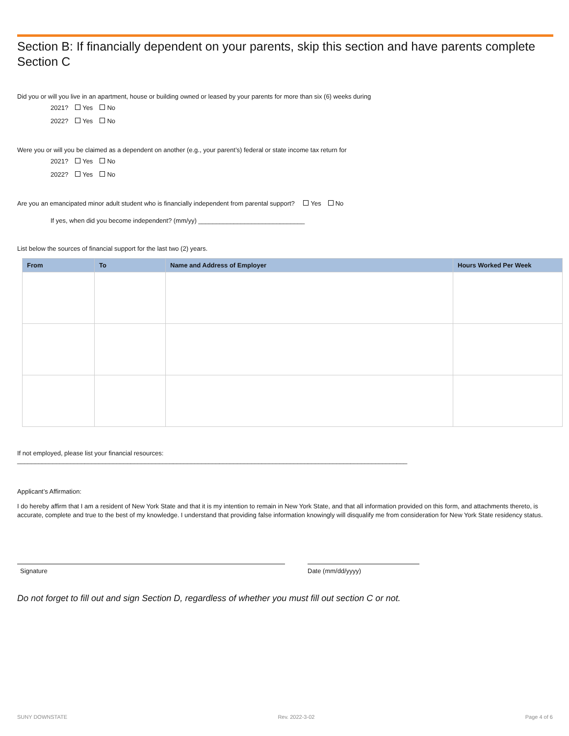Section B: If financially dependent on your parents, skip this section and have parents complete Section C
Did you or will you live in an apartment, house or building owned or leased by your parents for more than six (6) weeks during
2021? Yes No
2022? Yes No
Were you or will you be claimed as a dependent on another (e.g., your parent’s) federal or state income tax return for
2021? Yes No
2022? Yes No
Are you an emancipated minor adult student who is financially independent from parental support? Yes No
If yes, when did you become independent? (mm/yy) ______________________________
List below the sources of financial support for the last two (2) years.
| From | To | Name and Address of Employer | Hours Worked Per Week |
| --- | --- | --- | --- |
If not employed, please list your financial resources: ______________________________________________________________________________________________________________
Applicant’s Affirmation:
I do hereby affirm that I am a resident of New York State and that it is my intention to remain in New York State, and that all information provided on this form, and attachments thereto, is accurate, complete and true to the best of my knowledge. I understand that providing false information knowingly will disqualify me from consideration for New York State residency status.
Signature Date (mm/dd/yyyy)
Do not forget to fill out and sign Section D, regardless of whether you must fill out section C or not.
SUNY DOWNSTATE Rev. 2022-3-02 Page 4 of 6